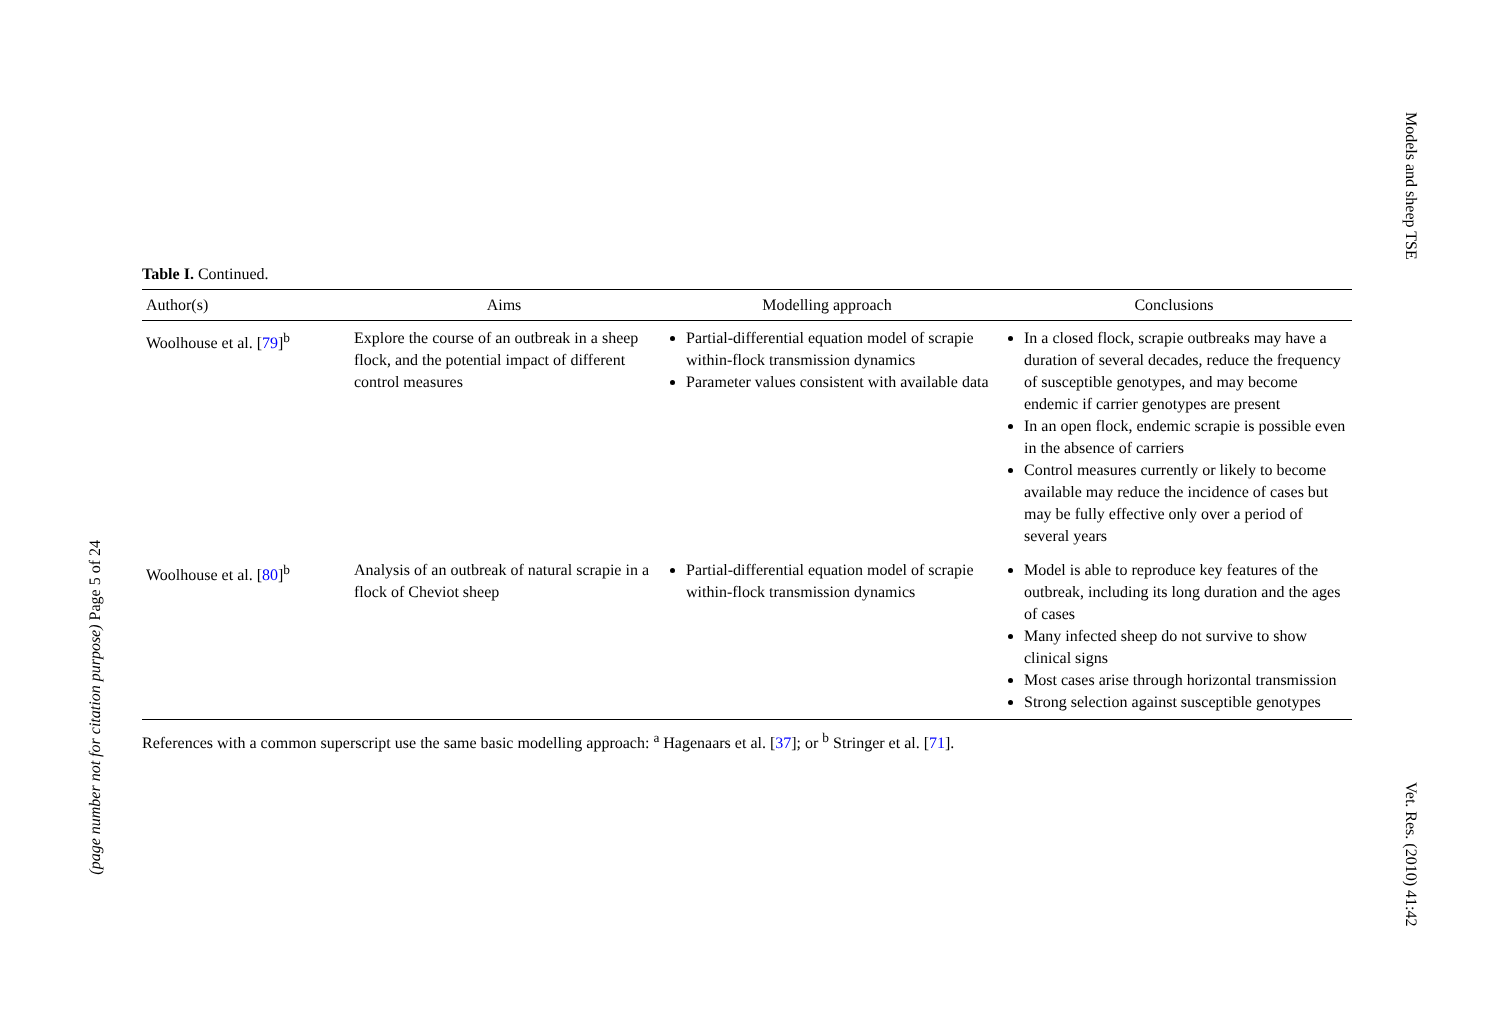(page number not for citation purpose) Page 5 of 24
Models and sheep TSE
Vet. Res. (2010) 41:42
Table I. Continued.
| Author(s) | Aims | Modelling approach | Conclusions |
| --- | --- | --- | --- |
| Woolhouse et al. [ 79 ]<sup>b</sup> | Explore the course of an outbreak in a sheep flock, and the potential impact of different control measures | Partial-differential equation model of scrapie within-flock transmission dynamics Parameter values consistent with available data | In a closed flock, scrapie outbreaks may have a duration of several decades, reduce the frequency of susceptible genotypes, and may become endemic if carrier genotypes are present In an open flock, endemic scrapie is possible even in the absence of carriers Control measures currently or likely to become available may reduce the incidence of cases but may be fully effective only over a period of several years |
| Woolhouse et al. [ 80 ]<sup>b</sup> | Analysis of an outbreak of natural scrapie in a flock of Cheviot sheep | Partial-differential equation model of scrapie within-flock transmission dynamics | Model is able to reproduce key features of the outbreak, including its long duration and the ages of cases Many infected sheep do not survive to show clinical signs Most cases arise through horizontal transmission Strong selection against susceptible genotypes |
References with a common superscript use the same basic modelling approach: <sup>a</sup> Hagenaars et al. [37]; or <sup>b</sup> Stringer et al. [71].